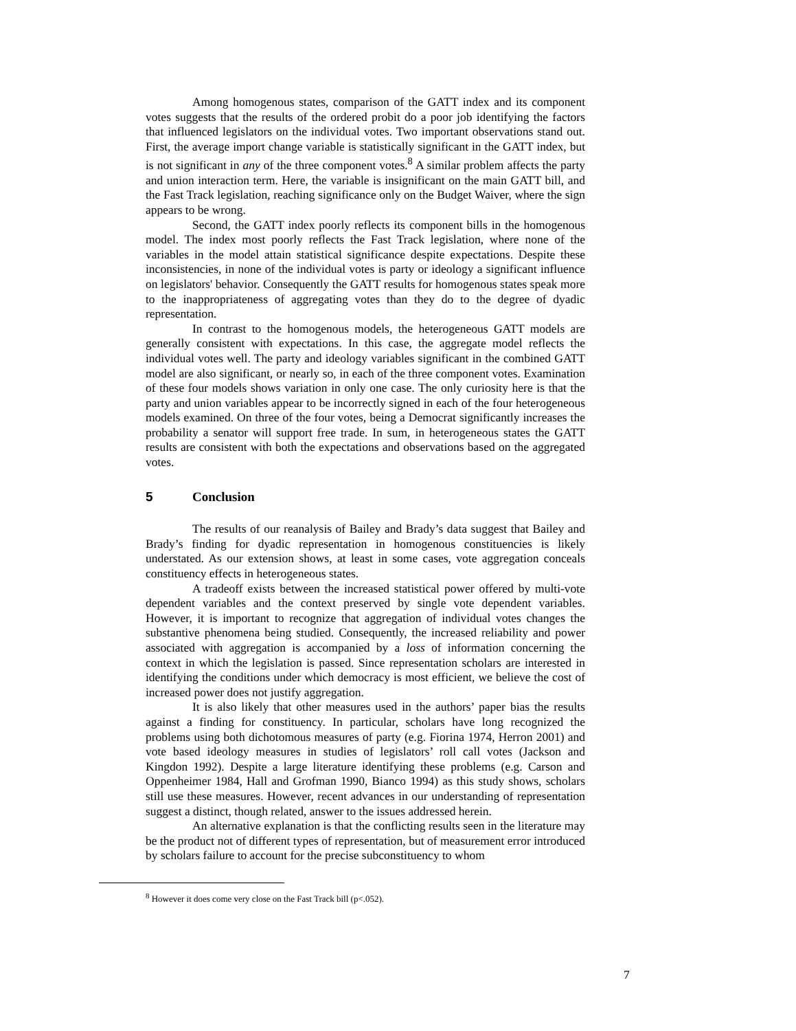Among homogenous states, comparison of the GATT index and its component votes suggests that the results of the ordered probit do a poor job identifying the factors that influenced legislators on the individual votes. Two important observations stand out. First, the average import change variable is statistically significant in the GATT index, but is not significant in any of the three component votes.<sup>8</sup> A similar problem affects the party and union interaction term. Here, the variable is insignificant on the main GATT bill, and the Fast Track legislation, reaching significance only on the Budget Waiver, where the sign appears to be wrong.
Second, the GATT index poorly reflects its component bills in the homogenous model. The index most poorly reflects the Fast Track legislation, where none of the variables in the model attain statistical significance despite expectations. Despite these inconsistencies, in none of the individual votes is party or ideology a significant influence on legislators' behavior. Consequently the GATT results for homogenous states speak more to the inappropriateness of aggregating votes than they do to the degree of dyadic representation.
In contrast to the homogenous models, the heterogeneous GATT models are generally consistent with expectations. In this case, the aggregate model reflects the individual votes well. The party and ideology variables significant in the combined GATT model are also significant, or nearly so, in each of the three component votes. Examination of these four models shows variation in only one case. The only curiosity here is that the party and union variables appear to be incorrectly signed in each of the four heterogeneous models examined. On three of the four votes, being a Democrat significantly increases the probability a senator will support free trade. In sum, in heterogeneous states the GATT results are consistent with both the expectations and observations based on the aggregated votes.
5 Conclusion
The results of our reanalysis of Bailey and Brady’s data suggest that Bailey and Brady’s finding for dyadic representation in homogenous constituencies is likely understated. As our extension shows, at least in some cases, vote aggregation conceals constituency effects in heterogeneous states.
A tradeoff exists between the increased statistical power offered by multi-vote dependent variables and the context preserved by single vote dependent variables. However, it is important to recognize that aggregation of individual votes changes the substantive phenomena being studied. Consequently, the increased reliability and power associated with aggregation is accompanied by a loss of information concerning the context in which the legislation is passed. Since representation scholars are interested in identifying the conditions under which democracy is most efficient, we believe the cost of increased power does not justify aggregation.
It is also likely that other measures used in the authors’ paper bias the results against a finding for constituency. In particular, scholars have long recognized the problems using both dichotomous measures of party (e.g. Fiorina 1974, Herron 2001) and vote based ideology measures in studies of legislators’ roll call votes (Jackson and Kingdon 1992). Despite a large literature identifying these problems (e.g. Carson and Oppenheimer 1984, Hall and Grofman 1990, Bianco 1994) as this study shows, scholars still use these measures. However, recent advances in our understanding of representation suggest a distinct, though related, answer to the issues addressed herein.
An alternative explanation is that the conflicting results seen in the literature may be the product not of different types of representation, but of measurement error introduced by scholars failure to account for the precise subconstituency to whom
<sup>8</sup> However it does come very close on the Fast Track bill (p<.052).
7